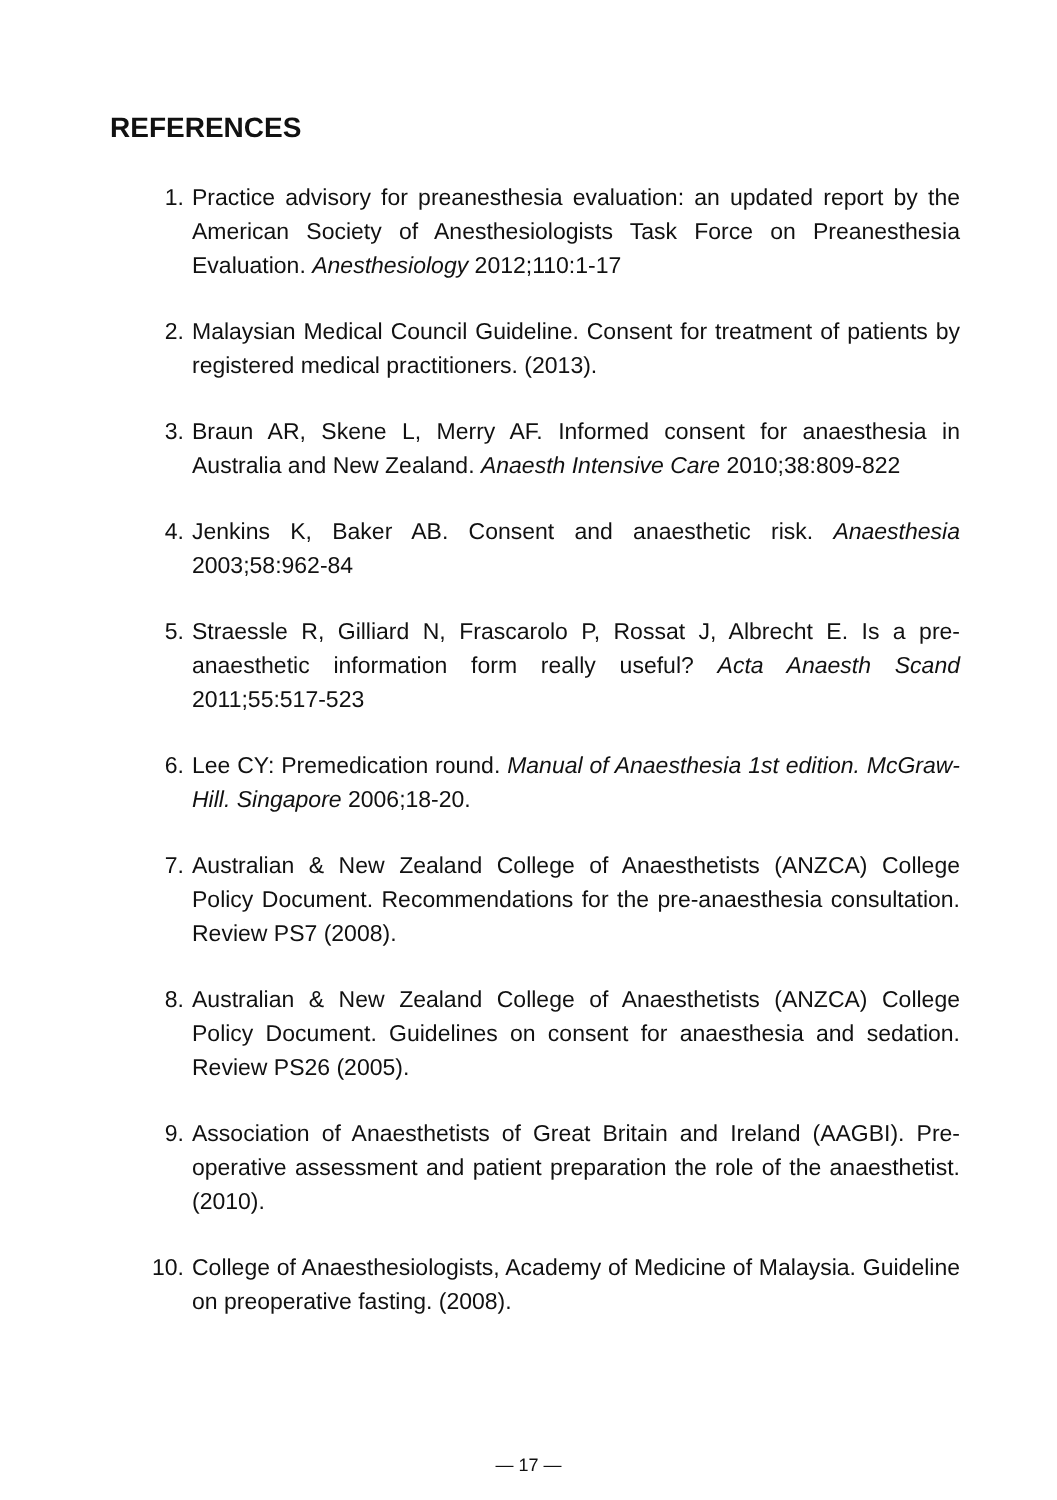REFERENCES
1. Practice advisory for preanesthesia evaluation: an updated report by the American Society of Anesthesiologists Task Force on Preanesthesia Evaluation. Anesthesiology 2012;110:1-17
2. Malaysian Medical Council Guideline. Consent for treatment of patients by registered medical practitioners. (2013).
3. Braun AR, Skene L, Merry AF. Informed consent for anaesthesia in Australia and New Zealand. Anaesth Intensive Care 2010;38:809-822
4. Jenkins K, Baker AB. Consent and anaesthetic risk. Anaesthesia 2003;58:962-84
5. Straessle R, Gilliard N, Frascarolo P, Rossat J, Albrecht E. Is a pre-anaesthetic information form really useful? Acta Anaesth Scand 2011;55:517-523
6. Lee CY: Premedication round. Manual of Anaesthesia 1st edition. McGraw-Hill. Singapore 2006;18-20.
7. Australian & New Zealand College of Anaesthetists (ANZCA) College Policy Document. Recommendations for the pre-anaesthesia consultation. Review PS7 (2008).
8. Australian & New Zealand College of Anaesthetists (ANZCA) College Policy Document. Guidelines on consent for anaesthesia and sedation. Review PS26 (2005).
9. Association of Anaesthetists of Great Britain and Ireland (AAGBI). Pre-operative assessment and patient preparation the role of the anaesthetist. (2010).
10. College of Anaesthesiologists, Academy of Medicine of Malaysia. Guideline on preoperative fasting. (2008).
— 17 —